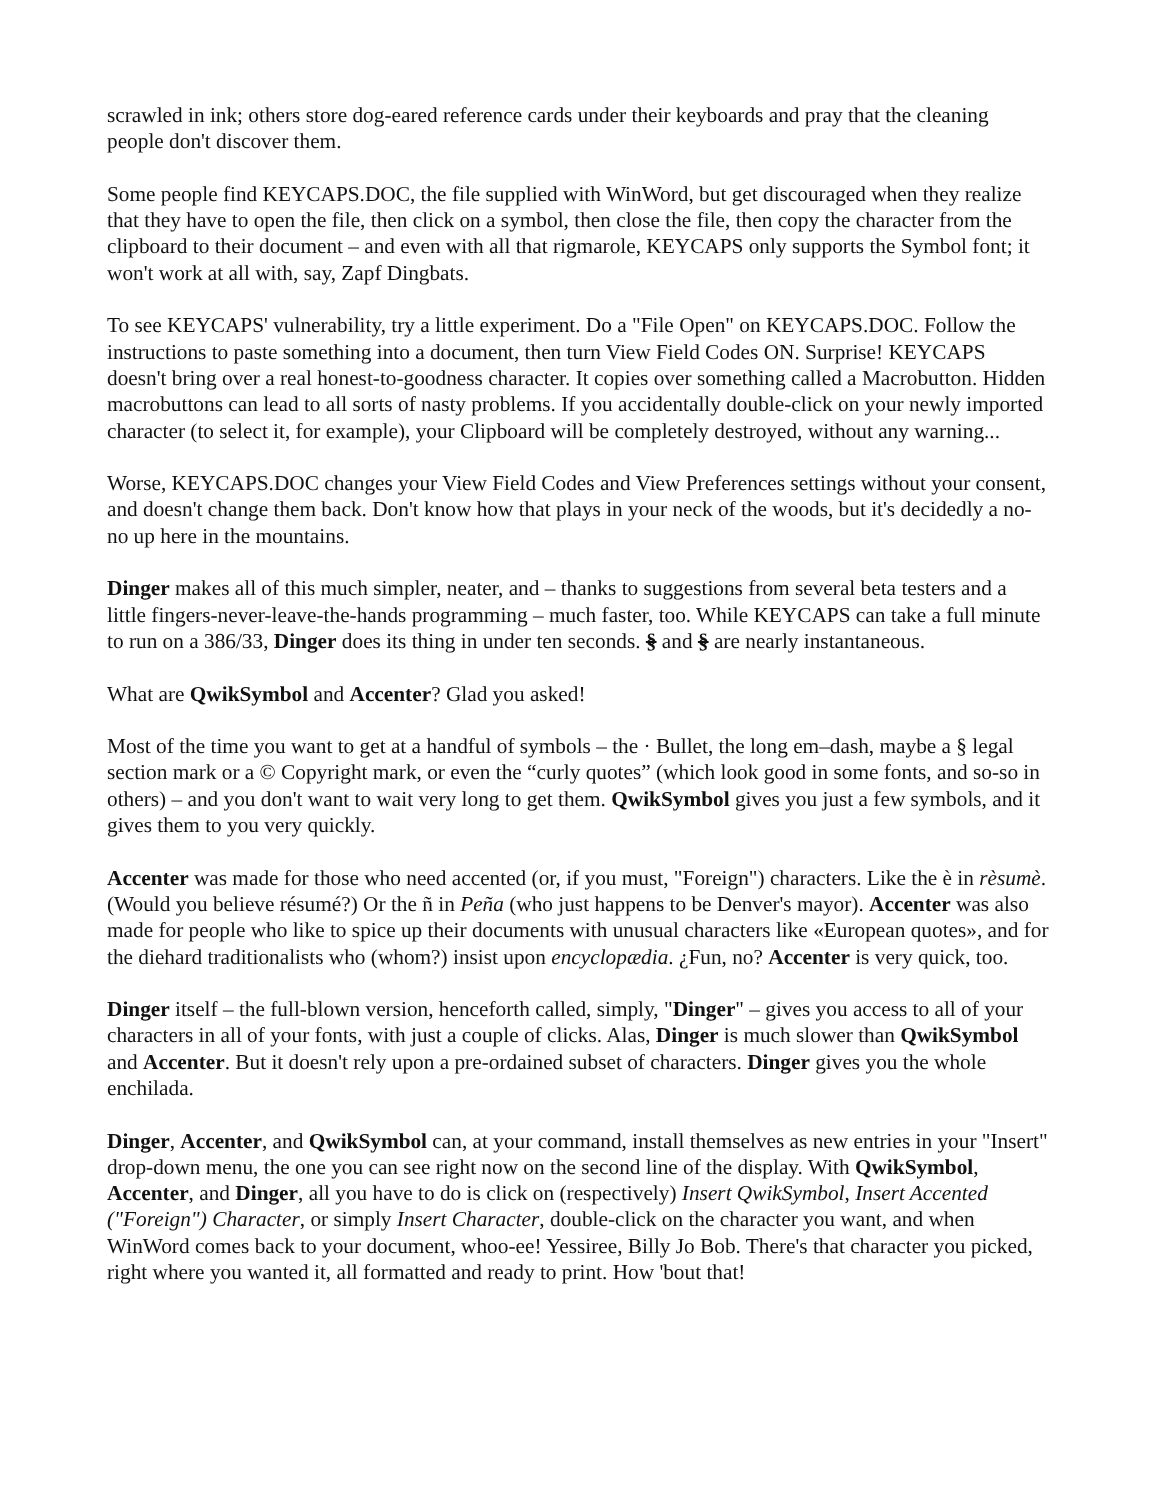scrawled in ink; others store dog-eared reference cards under their keyboards and pray that the cleaning people don't discover them.
Some people find KEYCAPS.DOC, the file supplied with WinWord, but get discouraged when they realize that they have to open the file, then click on a symbol, then close the file, then copy the character from the clipboard to their document – and even with all that rigmarole, KEYCAPS only supports the Symbol font; it won't work at all with, say, Zapf Dingbats.
To see KEYCAPS' vulnerability, try a little experiment. Do a "File Open" on KEYCAPS.DOC. Follow the instructions to paste something into a document, then turn View Field Codes ON. Surprise! KEYCAPS doesn't bring over a real honest-to-goodness character. It copies over something called a Macrobutton. Hidden macrobuttons can lead to all sorts of nasty problems. If you accidentally double-click on your newly imported character (to select it, for example), your Clipboard will be completely destroyed, without any warning...
Worse, KEYCAPS.DOC changes your View Field Codes and View Preferences settings without your consent, and doesn't change them back. Don't know how that plays in your neck of the woods, but it's decidedly a no-no up here in the mountains.
Dinger makes all of this much simpler, neater, and – thanks to suggestions from several beta testers and a little fingers-never-leave-the-hands programming – much faster, too. While KEYCAPS can take a full minute to run on a 386/33, Dinger does its thing in under ten seconds. § and § are nearly instantaneous.
What are QwikSymbol and Accenter? Glad you asked!
Most of the time you want to get at a handful of symbols – the · Bullet, the long em–dash, maybe a § legal section mark or a © Copyright mark, or even the “curly quotes” (which look good in some fonts, and so-so in others) – and you don't want to wait very long to get them. QwikSymbol gives you just a few symbols, and it gives them to you very quickly.
Accenter was made for those who need accented (or, if you must, "Foreign") characters. Like the è in rèsumè. (Would you believe résumé?) Or the ñ in Peña (who just happens to be Denver's mayor). Accenter was also made for people who like to spice up their documents with unusual characters like «European quotes», and for the diehard traditionalists who (whom?) insist upon encyclopædia. ¿Fun, no? Accenter is very quick, too.
Dinger itself – the full-blown version, henceforth called, simply, "Dinger" – gives you access to all of your characters in all of your fonts, with just a couple of clicks. Alas, Dinger is much slower than QwikSymbol and Accenter. But it doesn't rely upon a pre-ordained subset of characters. Dinger gives you the whole enchilada.
Dinger, Accenter, and QwikSymbol can, at your command, install themselves as new entries in your "Insert" drop-down menu, the one you can see right now on the second line of the display. With QwikSymbol, Accenter, and Dinger, all you have to do is click on (respectively) Insert QwikSymbol, Insert Accented ("Foreign") Character, or simply Insert Character, double-click on the character you want, and when WinWord comes back to your document, whoo-ee! Yessiree, Billy Jo Bob. There's that character you picked, right where you wanted it, all formatted and ready to print. How 'bout that!